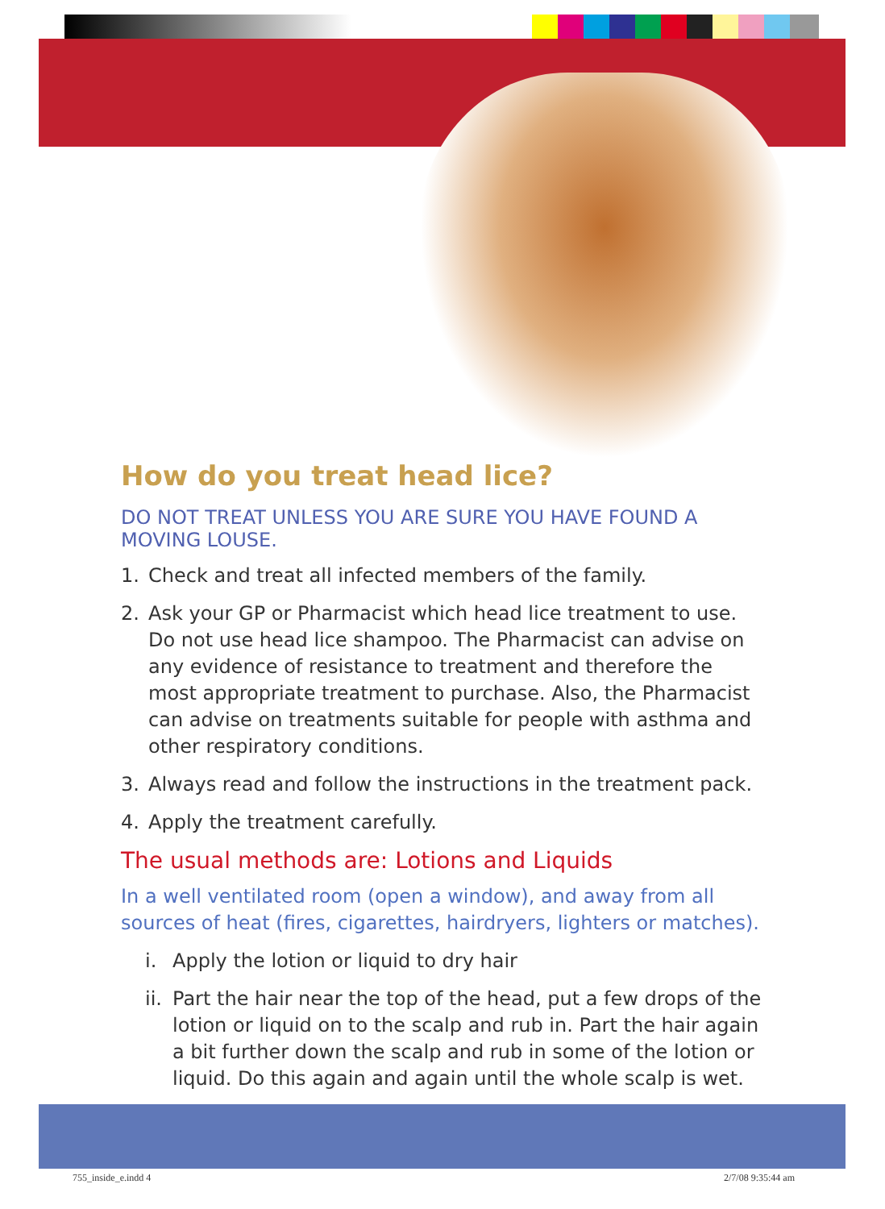How do you treat head lice?
DO NOT TREAT UNLESS YOU ARE SURE YOU HAVE FOUND A MOVING LOUSE.
1. Check and treat all infected members of the family.
2. Ask your GP or Pharmacist which head lice treatment to use. Do not use head lice shampoo. The Pharmacist can advise on any evidence of resistance to treatment and therefore the most appropriate treatment to purchase. Also, the Pharmacist can advise on treatments suitable for people with asthma and other respiratory conditions.
3. Always read and follow the instructions in the treatment pack.
4. Apply the treatment carefully.
The usual methods are: Lotions and Liquids
In a well ventilated room (open a window), and away from all sources of heat (fires, cigarettes, hairdryers, lighters or matches).
i. Apply the lotion or liquid to dry hair
ii. Part the hair near the top of the head, put a few drops of the lotion or liquid on to the scalp and rub in. Part the hair again a bit further down the scalp and rub in some of the lotion or liquid. Do this again and again until the whole scalp is wet.
755_inside_e.indd 4 2/7/08 9:35:44 am